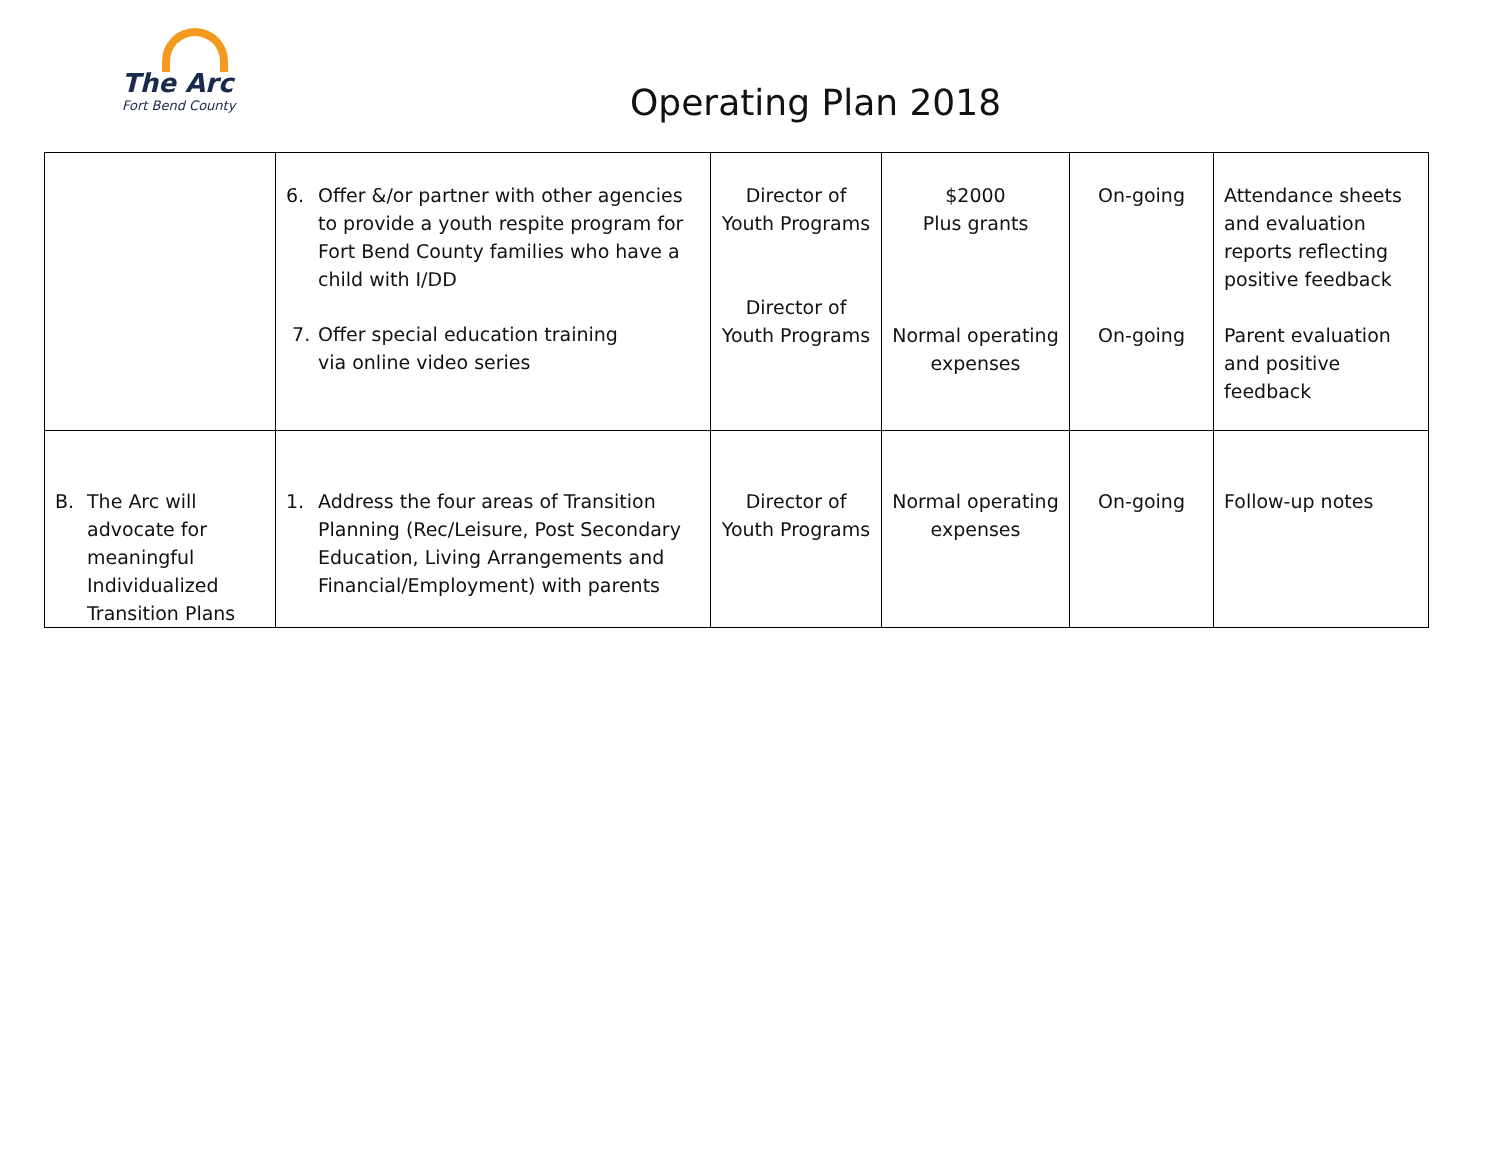The Arc
Fort Bend County
Operating Plan 2018
| | 6. Offer &/or partner with other agencies to provide a youth respite program for Fort Bend County families who have a child with I/DD 7. Offer special education training via online video series | Director of Youth Programs Director of Youth Programs | $2000 Plus grants Normal operating expenses | On-going On-going | Attendance sheets and evaluation reports reflecting positive feedback Parent evaluation and positive feedback |
| B. The Arc will advocate for meaningful Individualized Transition Plans | 1. Address the four areas of Transition Planning (Rec/Leisure, Post Secondary Education, Living Arrangements and Financial/Employment) with parents | Director of Youth Programs | Normal operating expenses | On-going | Follow-up notes |